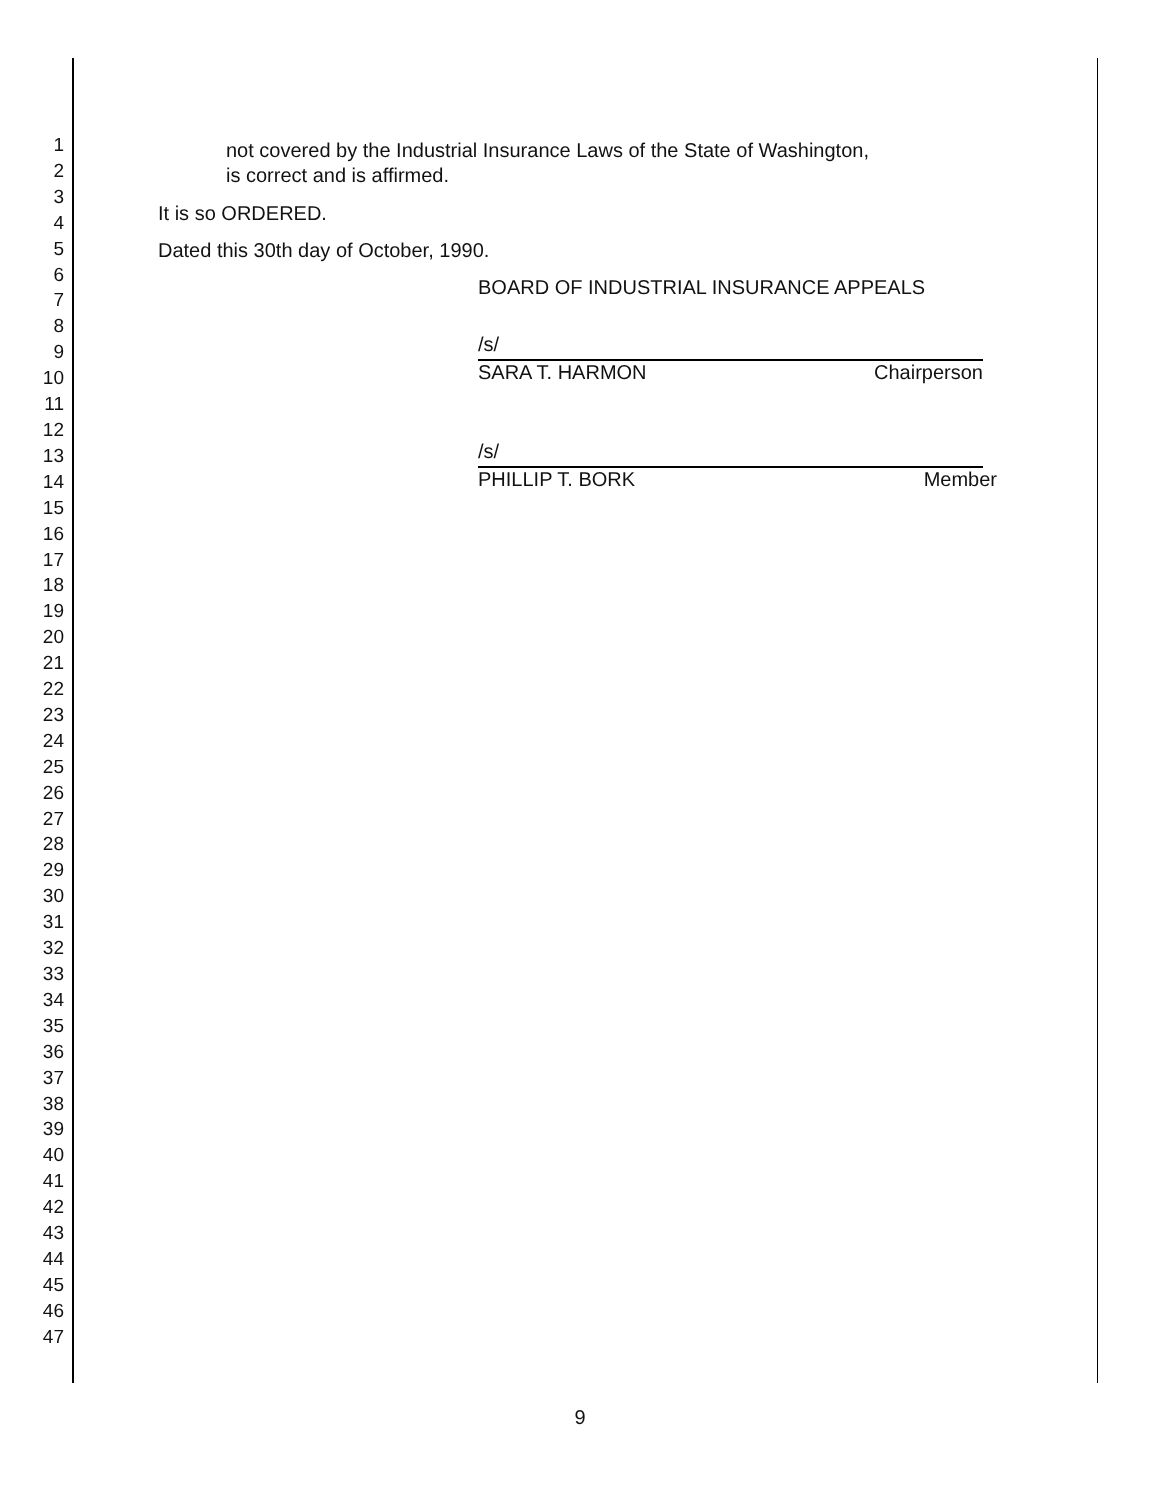1
2
3
4
5
6
7
8
9
10
11
12
13
14
15
16
17
18
19
20
21
22
23
24
25
26
27
28
29
30
31
32
33
34
35
36
37
38
39
40
41
42
43
44
45
46
47
not covered by the Industrial Insurance Laws of the State of Washington,
is correct and is affirmed.
It is so ORDERED.
Dated this 30th day of October, 1990.
BOARD OF INDUSTRIAL INSURANCE APPEALS
/s/
SARA T. HARMON Chairperson
/s/
PHILLIP T. BORK Member
9